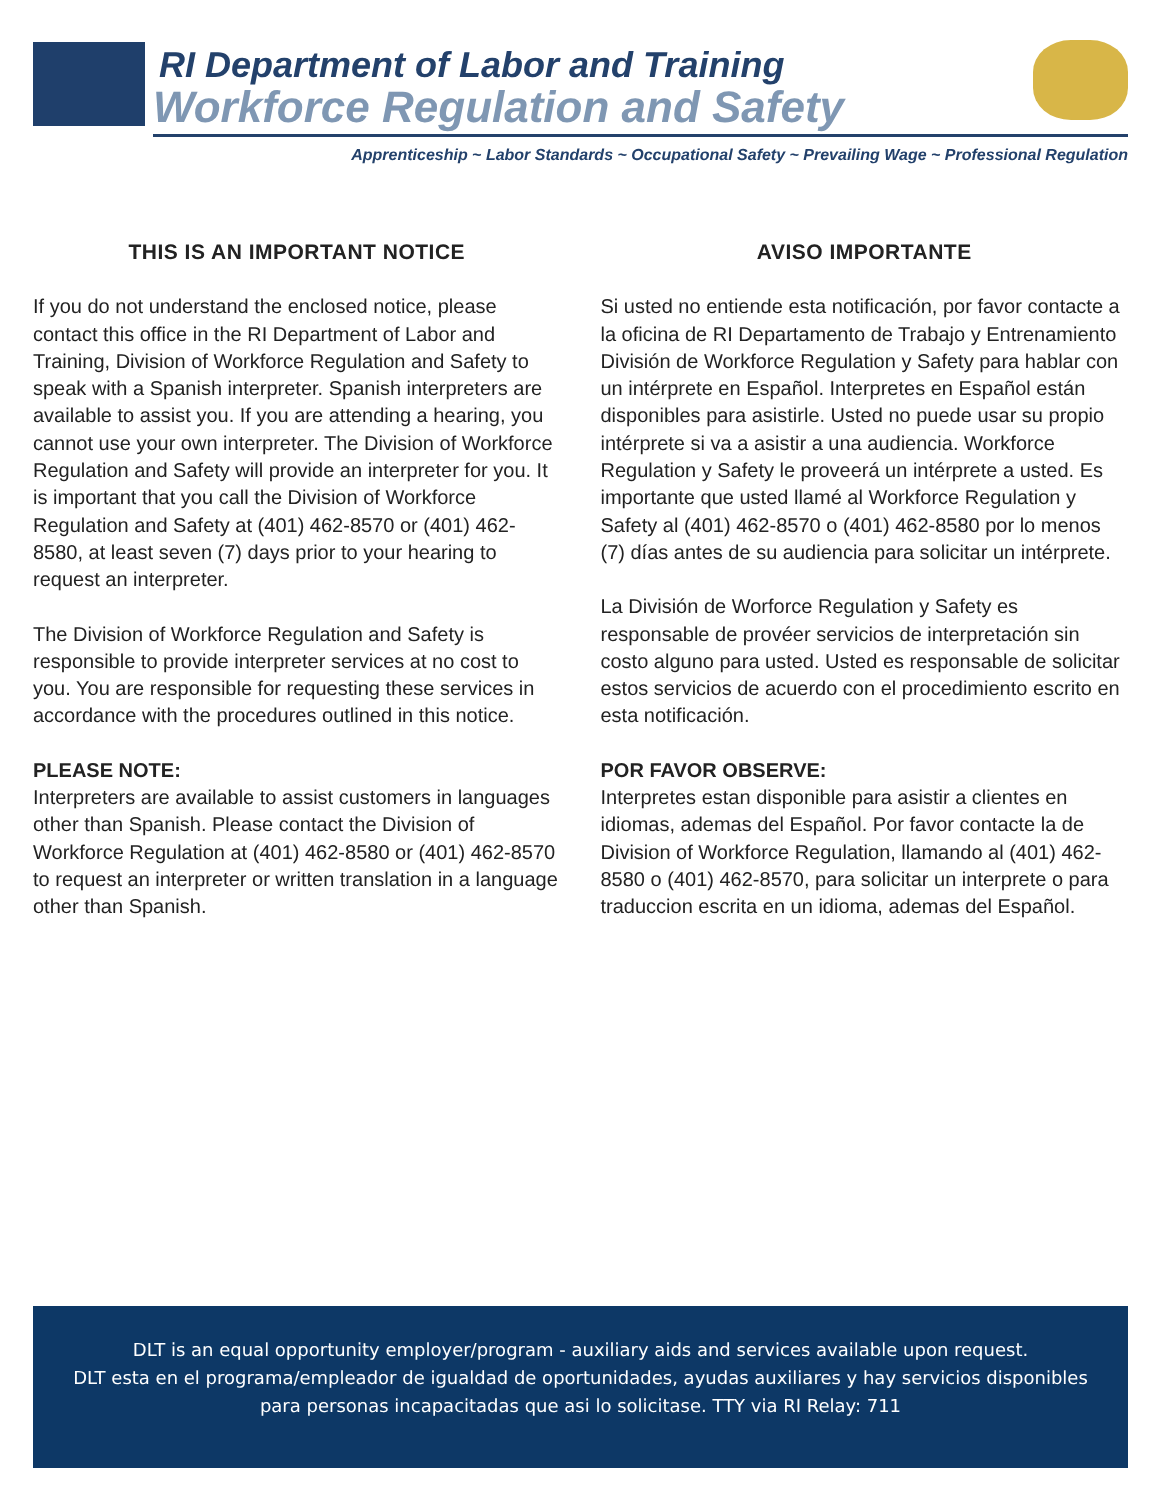RI Department of Labor and Training
Workforce Regulation and Safety
Apprenticeship ~ Labor Standards ~ Occupational Safety ~ Prevailing Wage ~ Professional Regulation
THIS IS AN IMPORTANT NOTICE
If you do not understand the enclosed notice, please contact this office in the RI Department of Labor and Training, Division of Workforce Regulation and Safety to speak with a Spanish interpreter. Spanish interpreters are available to assist you. If you are attending a hearing, you cannot use your own interpreter. The Division of Workforce Regulation and Safety will provide an interpreter for you. It is important that you call the Division of Workforce Regulation and Safety at (401) 462-8570 or (401) 462-8580, at least seven (7) days prior to your hearing to request an interpreter.
The Division of Workforce Regulation and Safety is responsible to provide interpreter services at no cost to you. You are responsible for requesting these services in accordance with the procedures outlined in this notice.
PLEASE NOTE:
Interpreters are available to assist customers in languages other than Spanish. Please contact the Division of Workforce Regulation at (401) 462-8580 or (401) 462-8570 to request an interpreter or written translation in a language other than Spanish.
AVISO IMPORTANTE
Si usted no entiende esta notificación, por favor contacte a la oficina de RI Departamento de Trabajo y Entrenamiento División de Workforce Regulation y Safety para hablar con un intérprete en Español. Interpretes en Español están disponibles para asistirle. Usted no puede usar su propio intérprete si va a asistir a una audiencia. Workforce Regulation y Safety le proveerá un intérprete a usted. Es importante que usted llamé al Workforce Regulation y Safety al (401) 462-8570 o (401) 462-8580 por lo menos (7) días antes de su audiencia para solicitar un intérprete.
La División de Worforce Regulation y Safety es responsable de provéer servicios de interpretación sin costo alguno para usted. Usted es responsable de solicitar estos servicios de acuerdo con el procedimiento escrito en esta notificación.
POR FAVOR OBSERVE:
Interpretes estan disponible para asistir a clientes en idiomas, ademas del Español. Por favor contacte la de Division of Workforce Regulation, llamando al (401) 462-8580 o (401) 462-8570, para solicitar un interprete o para traduccion escrita en un idioma, ademas del Español.
DLT is an equal opportunity employer/program - auxiliary aids and services available upon request.
DLT esta en el programa/empleador de igualdad de oportunidades, ayudas auxiliares y hay servicios disponibles
para personas incapacitadas que asi lo solicitase. TTY via RI Relay: 711